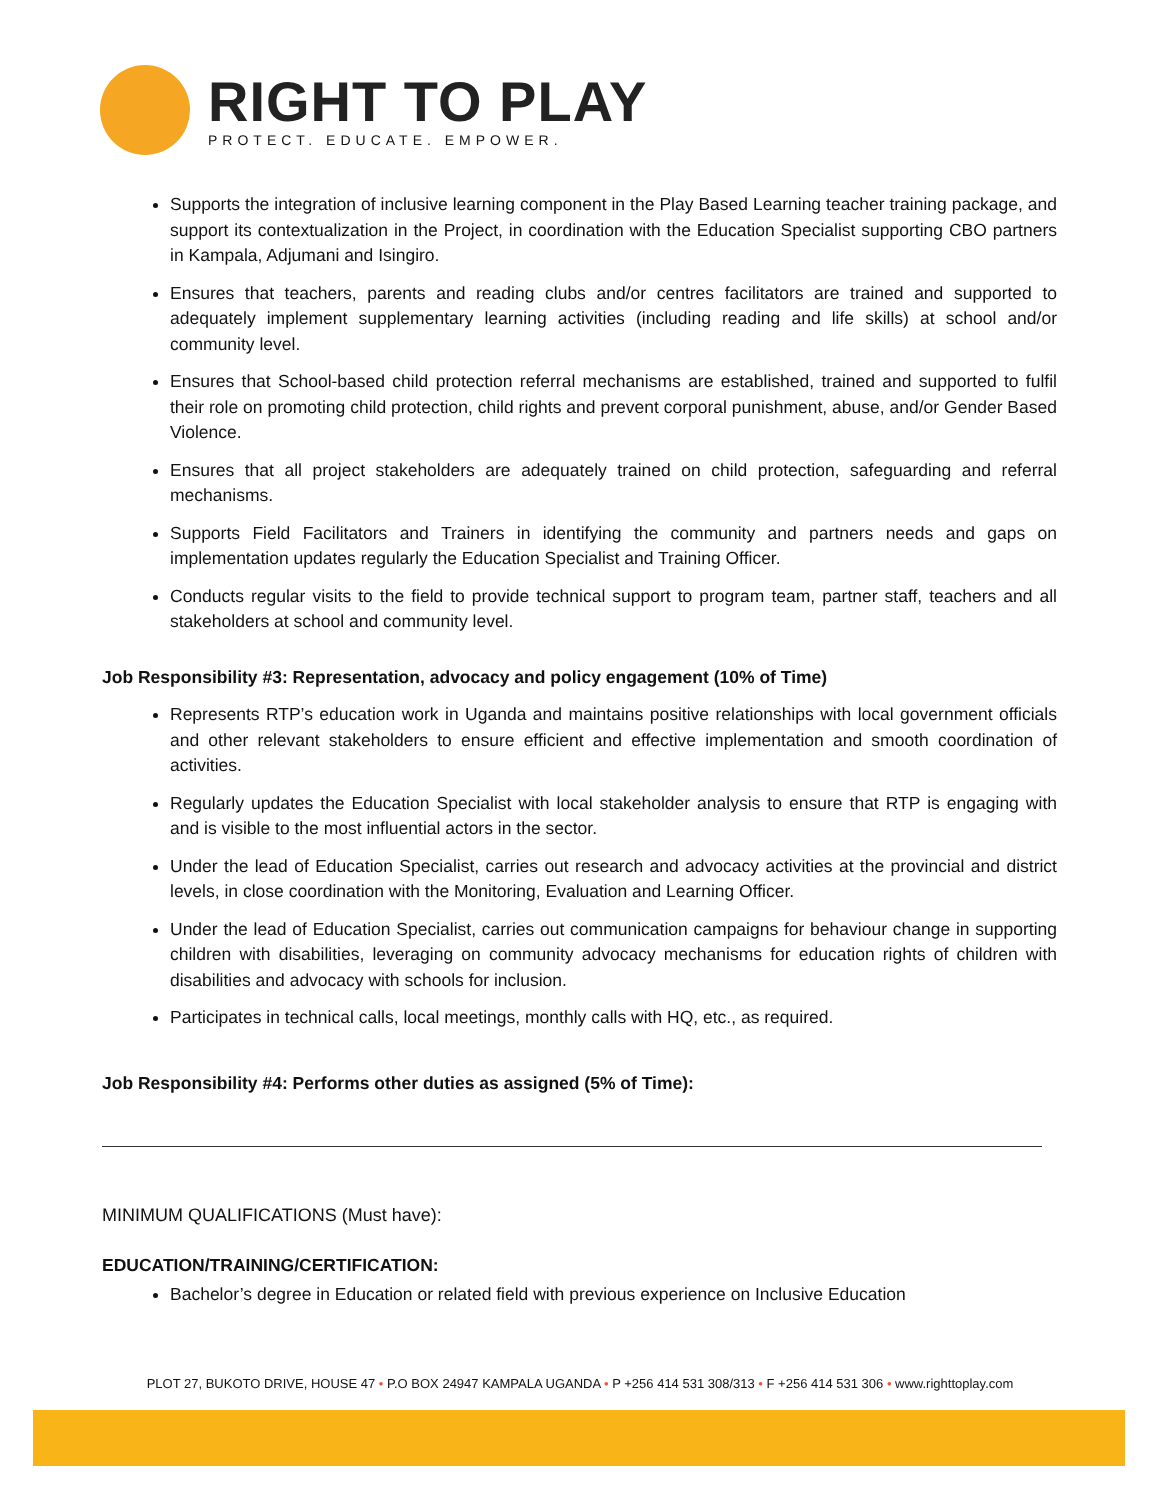RIGHT TO PLAY
PROTECT. EDUCATE. EMPOWER.
Supports the integration of inclusive learning component in the Play Based Learning teacher training package, and support its contextualization in the Project, in coordination with the Education Specialist supporting CBO partners in Kampala, Adjumani and Isingiro.
Ensures that teachers, parents and reading clubs and/or centres facilitators are trained and supported to adequately implement supplementary learning activities (including reading and life skills) at school and/or community level.
Ensures that School-based child protection referral mechanisms are established, trained and supported to fulfil their role on promoting child protection, child rights and prevent corporal punishment, abuse, and/or Gender Based Violence.
Ensures that all project stakeholders are adequately trained on child protection, safeguarding and referral mechanisms.
Supports Field Facilitators and Trainers in identifying the community and partners needs and gaps on implementation updates regularly the Education Specialist and Training Officer.
Conducts regular visits to the field to provide technical support to program team, partner staff, teachers and all stakeholders at school and community level.
Job Responsibility #3: Representation, advocacy and policy engagement (10% of Time)
Represents RTP’s education work in Uganda and maintains positive relationships with local government officials and other relevant stakeholders to ensure efficient and effective implementation and smooth coordination of activities.
Regularly updates the Education Specialist with local stakeholder analysis to ensure that RTP is engaging with and is visible to the most influential actors in the sector.
Under the lead of Education Specialist, carries out research and advocacy activities at the provincial and district levels, in close coordination with the Monitoring, Evaluation and Learning Officer.
Under the lead of Education Specialist, carries out communication campaigns for behaviour change in supporting children with disabilities, leveraging on community advocacy mechanisms for education rights of children with disabilities and advocacy with schools for inclusion.
Participates in technical calls, local meetings, monthly calls with HQ, etc., as required.
Job Responsibility #4: Performs other duties as assigned (5% of Time):
MINIMUM QUALIFICATIONS (Must have):
EDUCATION/TRAINING/CERTIFICATION:
Bachelor’s degree in Education or related field with previous experience on Inclusive Education
PLOT 27, BUKOTO DRIVE, HOUSE 47 • P.O BOX 24947 KAMPALA UGANDA • P +256 414 531 308/313 • F +256 414 531 306 • www.righttoplay.com